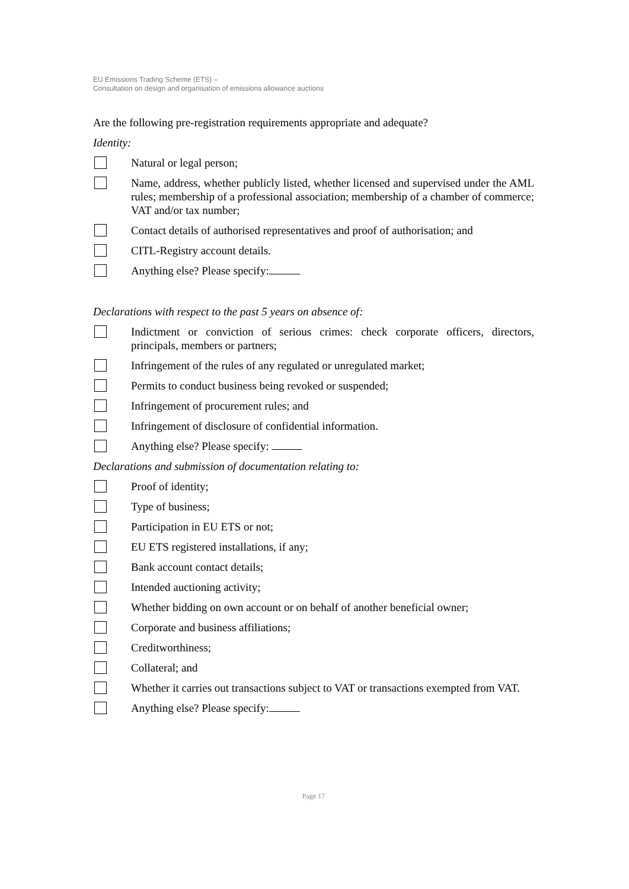EU Emissions Trading Scheme (ETS) –
Consultation on design and organisation of emissions allowance auctions
Are the following pre-registration requirements appropriate and adequate?
Identity:
Natural or legal person;
Name, address, whether publicly listed, whether licensed and supervised under the AML rules; membership of a professional association; membership of a chamber of commerce; VAT and/or tax number;
Contact details of authorised representatives and proof of authorisation; and
CITL-Registry account details.
Anything else? Please specify:
Declarations with respect to the past 5 years on absence of:
Indictment or conviction of serious crimes: check corporate officers, directors, principals, members or partners;
Infringement of the rules of any regulated or unregulated market;
Permits to conduct business being revoked or suspended;
Infringement of procurement rules; and
Infringement of disclosure of confidential information.
Anything else? Please specify:
Declarations and submission of documentation relating to:
Proof of identity;
Type of business;
Participation in EU ETS or not;
EU ETS registered installations, if any;
Bank account contact details;
Intended auctioning activity;
Whether bidding on own account or on behalf of another beneficial owner;
Corporate and business affiliations;
Creditworthiness;
Collateral; and
Whether it carries out transactions subject to VAT or transactions exempted from VAT.
Anything else? Please specify:
Page 17